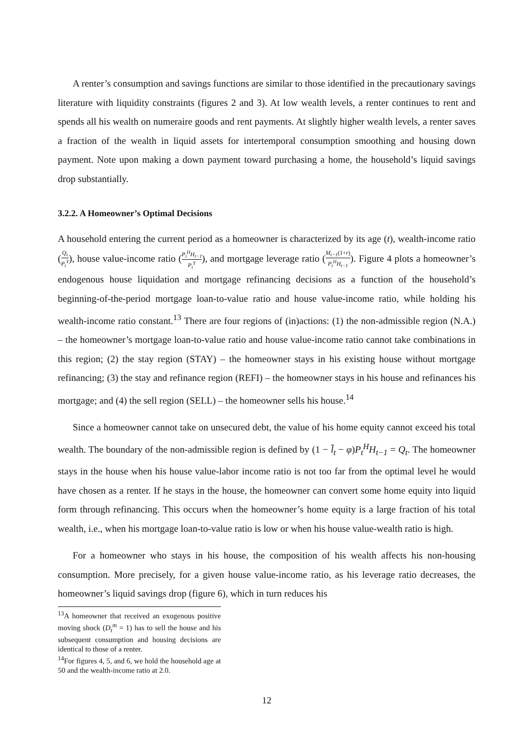A renter’s consumption and savings functions are similar to those identified in the precautionary savings literature with liquidity constraints (figures 2 and 3). At low wealth levels, a renter continues to rent and spends all his wealth on numeraire goods and rent payments. At slightly higher wealth levels, a renter saves a fraction of the wealth in liquid assets for intertemporal consumption smoothing and housing down payment. Note upon making a down payment toward purchasing a home, the household’s liquid savings drop substantially.
3.2.2. A Homeowner’s Optimal Decisions
A household entering the current period as a homeowner is characterized by its age (t), wealth-income ratio (Q<sub>t</sub> P<sub>t</sub><sup>Y</sup>), house value-income ratio (P<sub>t</sub><sup>H</sup>H<sub>t−1</sub> P<sub>t</sub><sup>Y</sup>), and mortgage leverage ratio (M<sub>t−1</sub>(1+r) P<sub>t</sub><sup>H</sup>H<sub>t−1</sub>). Figure 4 plots a homeowner’s endogenous house liquidation and mortgage refinancing decisions as a function of the household’s beginning-of-the-period mortgage loan-to-value ratio and house value-income ratio, while holding his wealth-income ratio constant.<sup>13</sup> There are four regions of (in)actions: (1) the non-admissible region (N.A.) – the homeowner’s mortgage loan-to-value ratio and house value-income ratio cannot take combinations in this region; (2) the stay region (STAY) – the homeowner stays in his existing house without mortgage refinancing; (3) the stay and refinance region (REFI) – the homeowner stays in his house and refinances his mortgage; and (4) the sell region (SELL) – the homeowner sells his house.<sup>14</sup>
Since a homeowner cannot take on unsecured debt, the value of his home equity cannot exceed his total wealth. The boundary of the non-admissible region is defined by (1 − l̄<sub>t</sub> − φ)P<sub>t</sub><sup>H</sup>H<sub>t−1</sub> = Q<sub>t</sub>. The homeowner stays in the house when his house value-labor income ratio is not too far from the optimal level he would have chosen as a renter. If he stays in the house, the homeowner can convert some home equity into liquid form through refinancing. This occurs when the homeowner’s home equity is a large fraction of his total wealth, i.e., when his mortgage loan-to-value ratio is low or when his house value-wealth ratio is high.
For a homeowner who stays in his house, the composition of his wealth affects his non-housing consumption. More precisely, for a given house value-income ratio, as his leverage ratio decreases, the homeowner’s liquid savings drop (figure 6), which in turn reduces his
<sup>13</sup> A homeowner that received an exogenous positive moving shock (D<sub>t</sub><sup>m</sup> = 1) has to sell the house and his subsequent consumption and housing decisions are identical to those of a renter.
<sup>14</sup> For figures 4, 5, and 6, we hold the household age at 50 and the wealth-income ratio at 2.0.
12